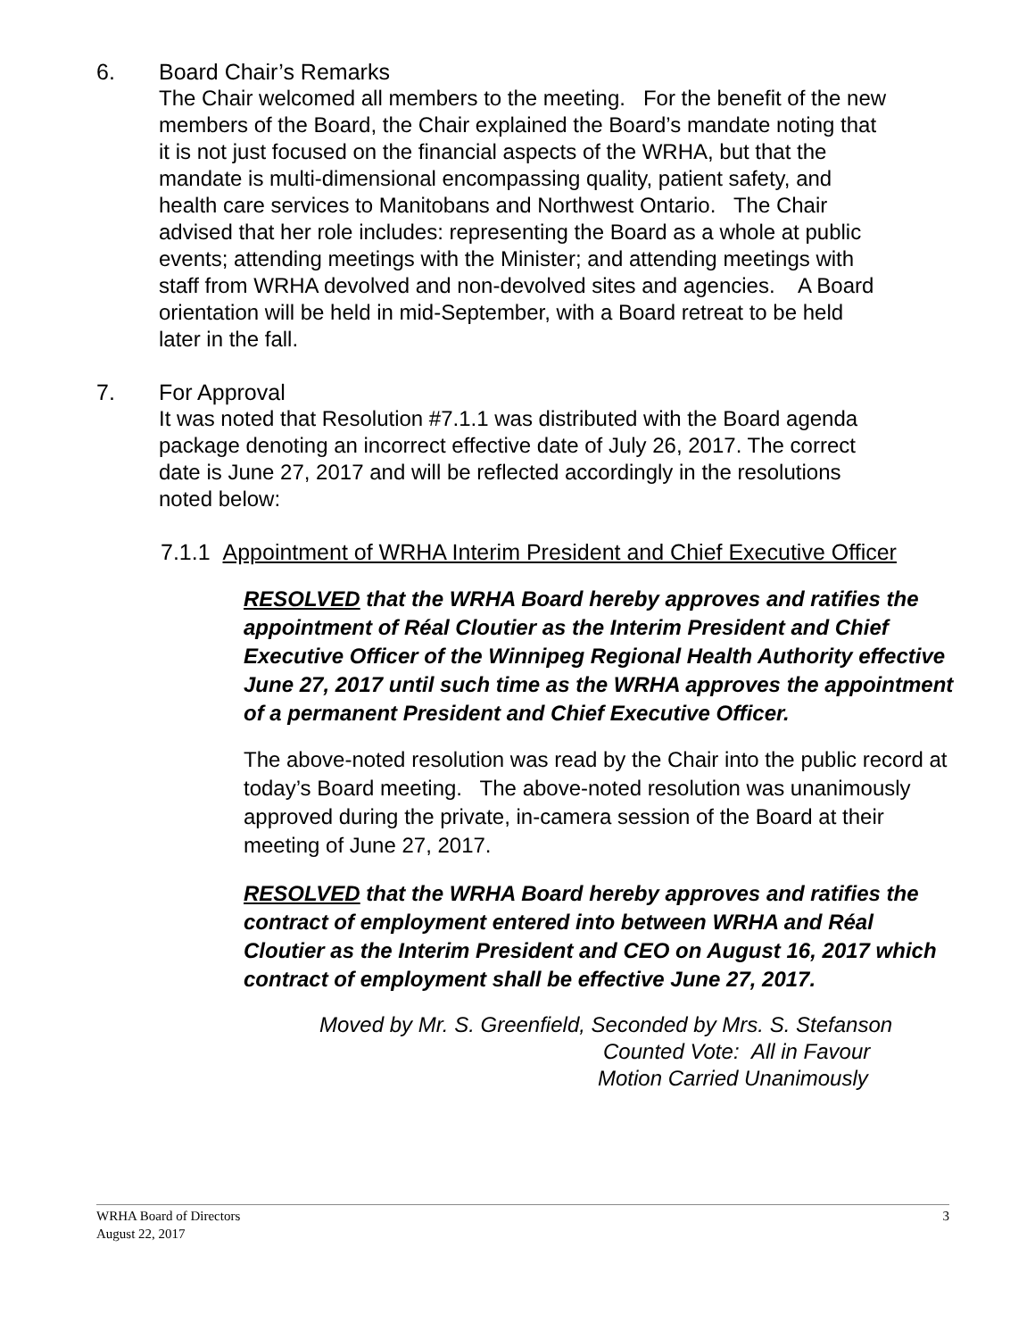6. Board Chair’s Remarks
The Chair welcomed all members to the meeting. For the benefit of the new members of the Board, the Chair explained the Board’s mandate noting that it is not just focused on the financial aspects of the WRHA, but that the mandate is multi-dimensional encompassing quality, patient safety, and health care services to Manitobans and Northwest Ontario. The Chair advised that her role includes: representing the Board as a whole at public events; attending meetings with the Minister; and attending meetings with staff from WRHA devolved and non-devolved sites and agencies. A Board orientation will be held in mid-September, with a Board retreat to be held later in the fall.
7. For Approval
It was noted that Resolution #7.1.1 was distributed with the Board agenda package denoting an incorrect effective date of July 26, 2017. The correct date is June 27, 2017 and will be reflected accordingly in the resolutions noted below:
7.1.1 Appointment of WRHA Interim President and Chief Executive Officer
RESOLVED that the WRHA Board hereby approves and ratifies the appointment of Réal Cloutier as the Interim President and Chief Executive Officer of the Winnipeg Regional Health Authority effective June 27, 2017 until such time as the WRHA approves the appointment of a permanent President and Chief Executive Officer.
The above-noted resolution was read by the Chair into the public record at today’s Board meeting. The above-noted resolution was unanimously approved during the private, in-camera session of the Board at their meeting of June 27, 2017.
RESOLVED that the WRHA Board hereby approves and ratifies the contract of employment entered into between WRHA and Réal Cloutier as the Interim President and CEO on August 16, 2017 which contract of employment shall be effective June 27, 2017.
Moved by Mr. S. Greenfield, Seconded by Mrs. S. Stefanson
Counted Vote: All in Favour
Motion Carried Unanimously
WRHA Board of Directors
August 22, 2017
3